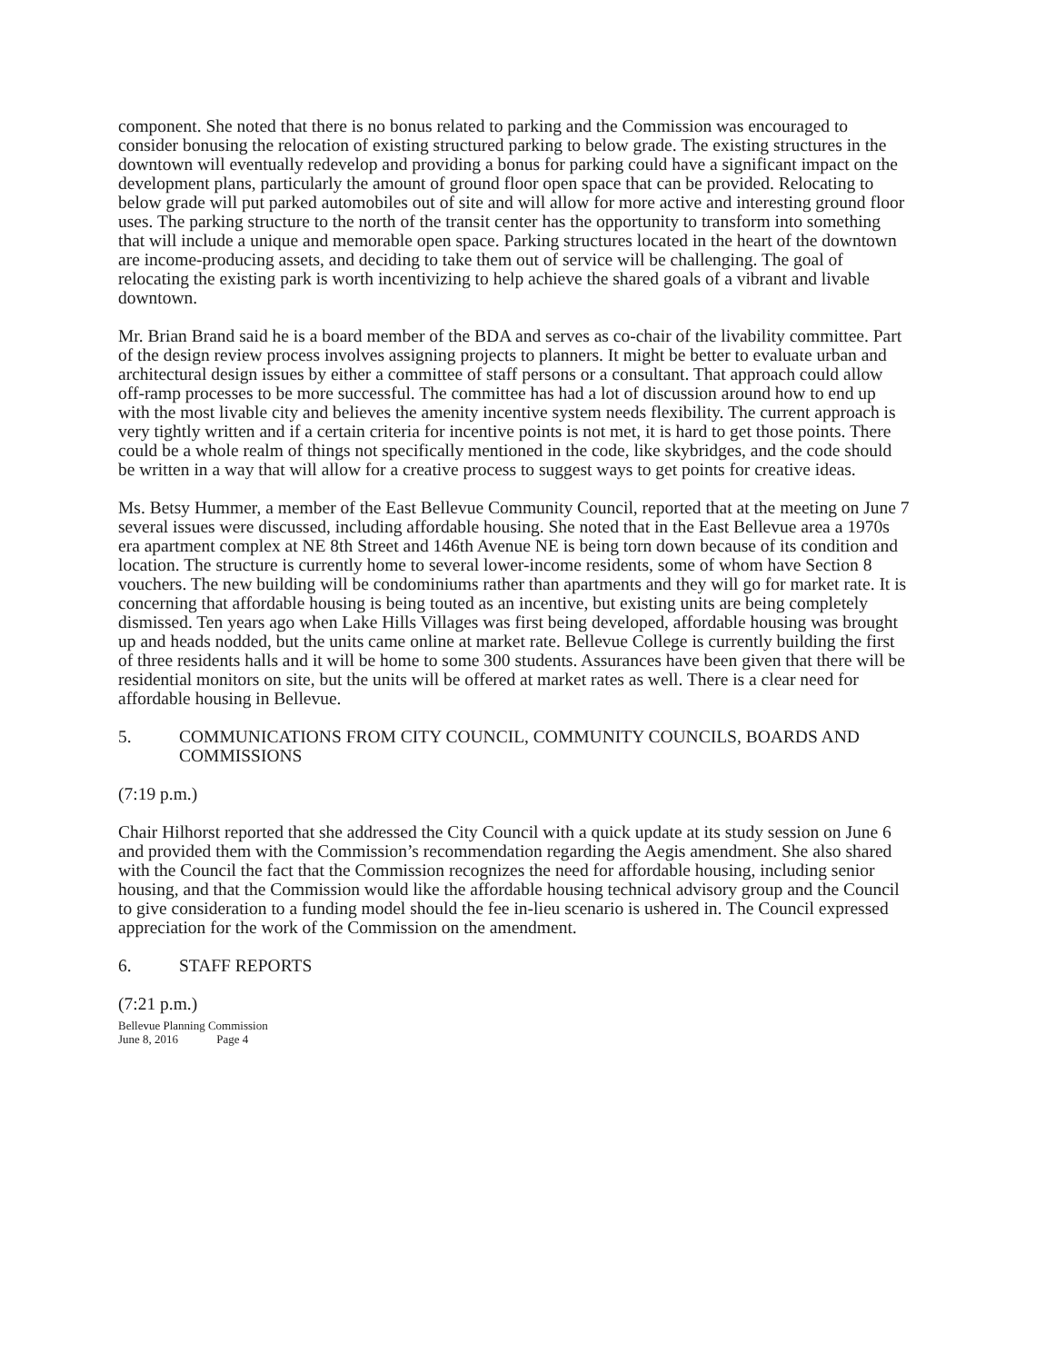component. She noted that there is no bonus related to parking and the Commission was encouraged to consider bonusing the relocation of existing structured parking to below grade. The existing structures in the downtown will eventually redevelop and providing a bonus for parking could have a significant impact on the development plans, particularly the amount of ground floor open space that can be provided. Relocating to below grade will put parked automobiles out of site and will allow for more active and interesting ground floor uses. The parking structure to the north of the transit center has the opportunity to transform into something that will include a unique and memorable open space. Parking structures located in the heart of the downtown are income-producing assets, and deciding to take them out of service will be challenging. The goal of relocating the existing park is worth incentivizing to help achieve the shared goals of a vibrant and livable downtown.
Mr. Brian Brand said he is a board member of the BDA and serves as co-chair of the livability committee. Part of the design review process involves assigning projects to planners. It might be better to evaluate urban and architectural design issues by either a committee of staff persons or a consultant. That approach could allow off-ramp processes to be more successful. The committee has had a lot of discussion around how to end up with the most livable city and believes the amenity incentive system needs flexibility. The current approach is very tightly written and if a certain criteria for incentive points is not met, it is hard to get those points. There could be a whole realm of things not specifically mentioned in the code, like skybridges, and the code should be written in a way that will allow for a creative process to suggest ways to get points for creative ideas.
Ms. Betsy Hummer, a member of the East Bellevue Community Council, reported that at the meeting on June 7 several issues were discussed, including affordable housing. She noted that in the East Bellevue area a 1970s era apartment complex at NE 8th Street and 146th Avenue NE is being torn down because of its condition and location. The structure is currently home to several lower-income residents, some of whom have Section 8 vouchers. The new building will be condominiums rather than apartments and they will go for market rate. It is concerning that affordable housing is being touted as an incentive, but existing units are being completely dismissed. Ten years ago when Lake Hills Villages was first being developed, affordable housing was brought up and heads nodded, but the units came online at market rate. Bellevue College is currently building the first of three residents halls and it will be home to some 300 students. Assurances have been given that there will be residential monitors on site, but the units will be offered at market rates as well. There is a clear need for affordable housing in Bellevue.
5. COMMUNICATIONS FROM CITY COUNCIL, COMMUNITY COUNCILS, BOARDS AND COMMISSIONS
(7:19 p.m.)
Chair Hilhorst reported that she addressed the City Council with a quick update at its study session on June 6 and provided them with the Commission’s recommendation regarding the Aegis amendment. She also shared with the Council the fact that the Commission recognizes the need for affordable housing, including senior housing, and that the Commission would like the affordable housing technical advisory group and the Council to give consideration to a funding model should the fee in-lieu scenario is ushered in. The Council expressed appreciation for the work of the Commission on the amendment.
6. STAFF REPORTS
(7:21 p.m.)
Bellevue Planning Commission
June 8, 2016 Page 4